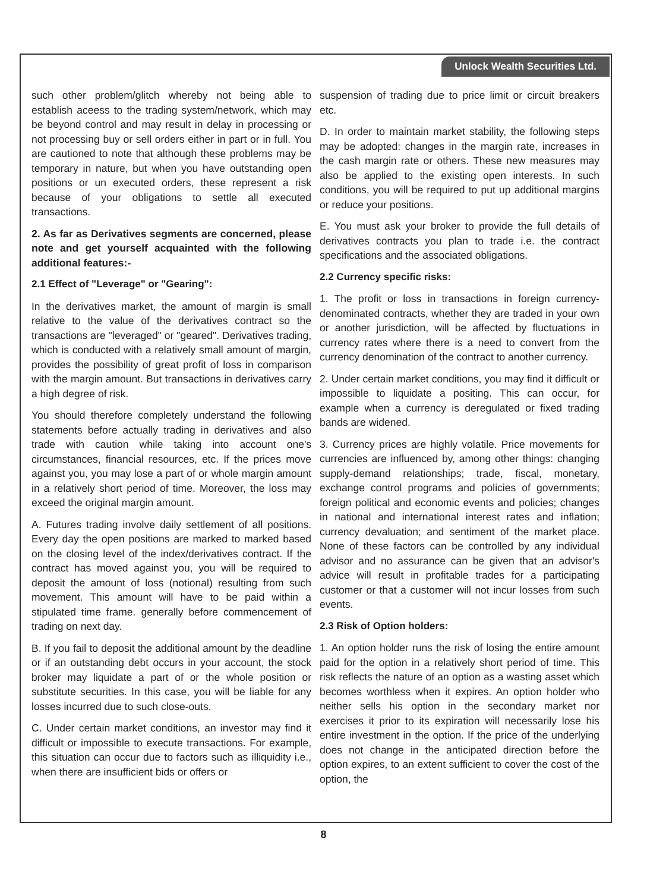Unlock Wealth Securities Ltd.
such other problem/glitch whereby not being able to establish aceess to the trading system/network, which may be beyond control and may result in delay in processing or not processing buy or sell orders either in part or in full. You are cautioned to note that although these problems may be temporary in nature, but when you have outstanding open positions or un executed orders, these represent a risk because of your obligations to settle all executed transactions.
2. As far as Derivatives segments are concerned, please note and get yourself acquainted with the following additional features:-
2.1 Effect of "Leverage" or "Gearing":
In the derivatives market, the amount of margin is small relative to the value of the derivatives contract so the transactions are "leveraged" or "geared". Derivatives trading, which is conducted with a relatively small amount of margin, provides the possibility of great profit of loss in comparison with the margin amount. But transactions in derivatives carry a high degree of risk.
You should therefore completely understand the following statements before actually trading in derivatives and also trade with caution while taking into account one's circumstances, financial resources, etc. If the prices move against you, you may lose a part of or whole margin amount in a relatively short period of time. Moreover, the loss may exceed the original margin amount.
A. Futures trading involve daily settlement of all positions. Every day the open positions are marked to marked based on the closing level of the index/derivatives contract. If the contract has moved against you, you will be required to deposit the amount of loss (notional) resulting from such movement. This amount will have to be paid within a stipulated time frame. generally before commencement of trading on next day.
B. If you fail to deposit the additional amount by the deadline or if an outstanding debt occurs in your account, the stock broker may liquidate a part of or the whole position or substitute securities. In this case, you will be liable for any losses incurred due to such close-outs.
C. Under certain market conditions, an investor may find it difficult or impossible to execute transactions. For example, this situation can occur due to factors such as illiquidity i.e., when there are insufficient bids or offers or
suspension of trading due to price limit or circuit breakers etc.
D. In order to maintain market stability, the following steps may be adopted: changes in the margin rate, increases in the cash margin rate or others. These new measures may also be applied to the existing open interests. In such conditions, you will be required to put up additional margins or reduce your positions.
E. You must ask your broker to provide the full details of derivatives contracts you plan to trade i.e. the contract specifications and the associated obligations.
2.2 Currency specific risks:
1. The profit or loss in transactions in foreign currency-denominated contracts, whether they are traded in your own or another jurisdiction, will be affected by fluctuations in currency rates where there is a need to convert from the currency denomination of the contract to another currency.
2. Under certain market conditions, you may find it difficult or impossible to liquidate a positing. This can occur, for example when a currency is deregulated or fixed trading bands are widened.
3. Currency prices are highly volatile. Price movements for currencies are influenced by, among other things: changing supply-demand relationships; trade, fiscal, monetary, exchange control programs and policies of governments; foreign political and economic events and policies; changes in national and international interest rates and inflation; currency devaluation; and sentiment of the market place. None of these factors can be controlled by any individual advisor and no assurance can be given that an advisor's advice will result in profitable trades for a participating customer or that a customer will not incur losses from such events.
2.3 Risk of Option holders:
1. An option holder runs the risk of losing the entire amount paid for the option in a relatively short period of time. This risk reflects the nature of an option as a wasting asset which becomes worthless when it expires. An option holder who neither sells his option in the secondary market nor exercises it prior to its expiration will necessarily lose his entire investment in the option. If the price of the underlying does not change in the anticipated direction before the option expires, to an extent sufficient to cover the cost of the option, the
8